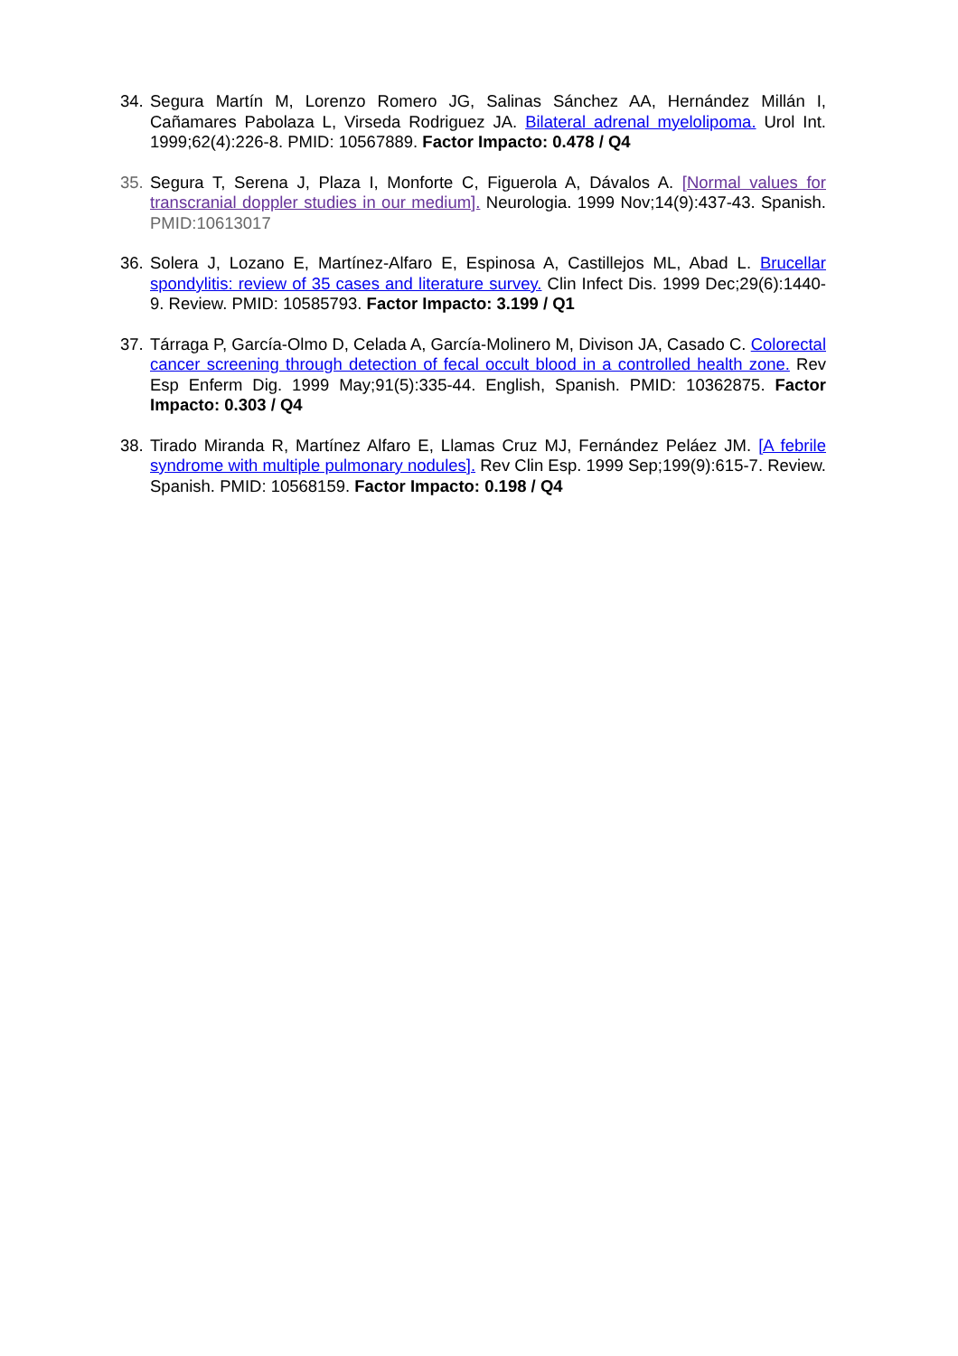34.
Segura Martín M, Lorenzo Romero JG, Salinas Sánchez AA, Hernández Millán I, Cañamares Pabolaza L, Virseda Rodriguez JA. Bilateral adrenal myelolipoma. Urol Int. 1999;62(4):226-8. PMID: 10567889. Factor Impacto: 0.478 / Q4
35.
Segura T, Serena J, Plaza I, Monforte C, Figuerola A, Dávalos A. [Normal values for transcranial doppler studies in our medium]. Neurologia. 1999 Nov;14(9):437-43. Spanish. PMID:10613017
36.
Solera J, Lozano E, Martínez-Alfaro E, Espinosa A, Castillejos ML, Abad L. Brucellar spondylitis: review of 35 cases and literature survey. Clin Infect Dis. 1999 Dec;29(6):1440-9. Review. PMID: 10585793. Factor Impacto: 3.199 / Q1
37.
Tárraga P, García-Olmo D, Celada A, García-Molinero M, Divison JA, Casado C. Colorectal cancer screening through detection of fecal occult blood in a controlled health zone. Rev Esp Enferm Dig. 1999 May;91(5):335-44. English, Spanish. PMID: 10362875. Factor Impacto: 0.303 / Q4
38.
Tirado Miranda R, Martínez Alfaro E, Llamas Cruz MJ, Fernández Peláez JM. [A febrile syndrome with multiple pulmonary nodules]. Rev Clin Esp. 1999 Sep;199(9):615-7. Review. Spanish. PMID: 10568159. Factor Impacto: 0.198 / Q4